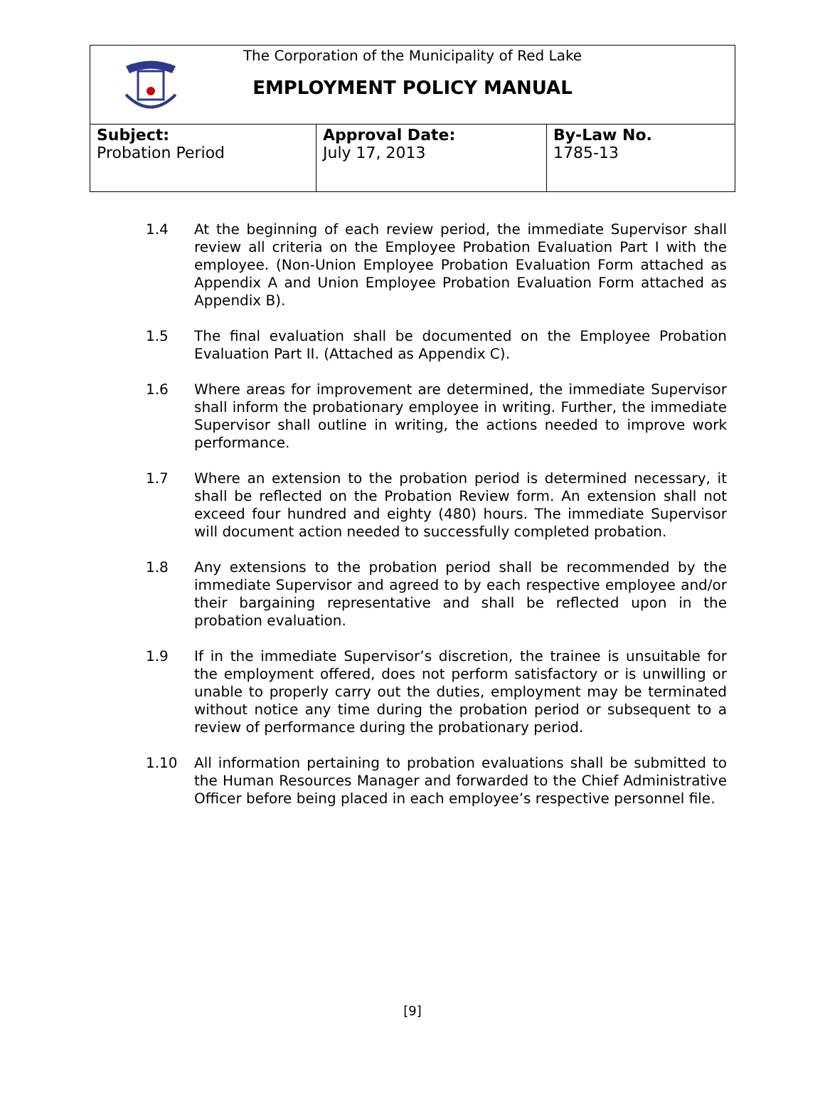The Corporation of the Municipality of Red Lake
EMPLOYMENT POLICY MANUAL
| Subject: Probation Period | Approval Date: July 17, 2013 | By-Law No. 1785-13 |
1.4 At the beginning of each review period, the immediate Supervisor shall review all criteria on the Employee Probation Evaluation Part I with the employee. (Non-Union Employee Probation Evaluation Form attached as Appendix A and Union Employee Probation Evaluation Form attached as Appendix B).
1.5 The final evaluation shall be documented on the Employee Probation Evaluation Part II. (Attached as Appendix C).
1.6 Where areas for improvement are determined, the immediate Supervisor shall inform the probationary employee in writing. Further, the immediate Supervisor shall outline in writing, the actions needed to improve work performance.
1.7 Where an extension to the probation period is determined necessary, it shall be reflected on the Probation Review form. An extension shall not exceed four hundred and eighty (480) hours. The immediate Supervisor will document action needed to successfully completed probation.
1.8 Any extensions to the probation period shall be recommended by the immediate Supervisor and agreed to by each respective employee and/or their bargaining representative and shall be reflected upon in the probation evaluation.
1.9 If in the immediate Supervisor’s discretion, the trainee is unsuitable for the employment offered, does not perform satisfactory or is unwilling or unable to properly carry out the duties, employment may be terminated without notice any time during the probation period or subsequent to a review of performance during the probationary period.
1.10 All information pertaining to probation evaluations shall be submitted to the Human Resources Manager and forwarded to the Chief Administrative Officer before being placed in each employee’s respective personnel file.
[9]